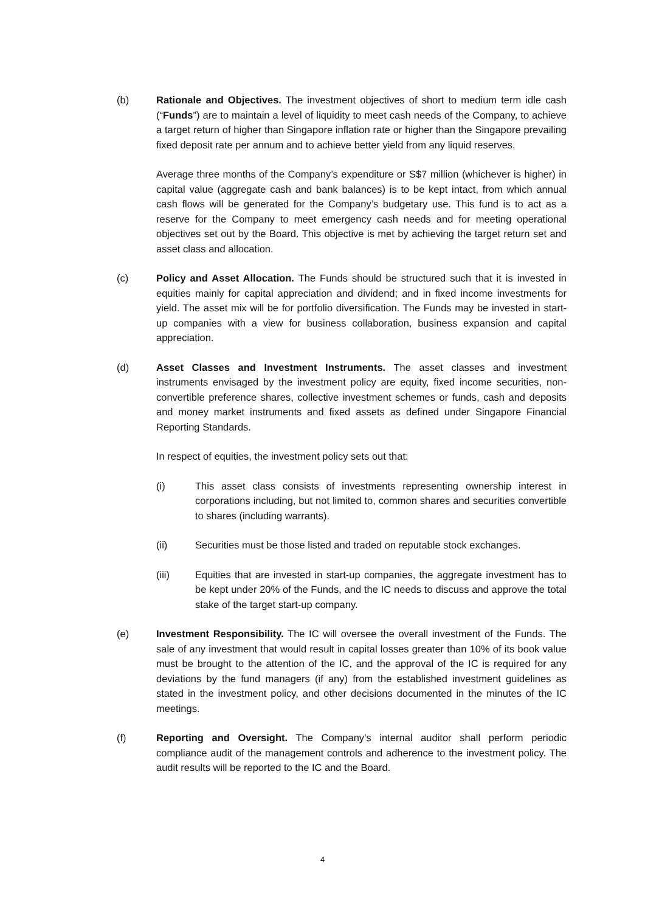(b) Rationale and Objectives. The investment objectives of short to medium term idle cash (“Funds”) are to maintain a level of liquidity to meet cash needs of the Company, to achieve a target return of higher than Singapore inflation rate or higher than the Singapore prevailing fixed deposit rate per annum and to achieve better yield from any liquid reserves.
Average three months of the Company’s expenditure or S$7 million (whichever is higher) in capital value (aggregate cash and bank balances) is to be kept intact, from which annual cash flows will be generated for the Company’s budgetary use. This fund is to act as a reserve for the Company to meet emergency cash needs and for meeting operational objectives set out by the Board. This objective is met by achieving the target return set and asset class and allocation.
(c) Policy and Asset Allocation. The Funds should be structured such that it is invested in equities mainly for capital appreciation and dividend; and in fixed income investments for yield. The asset mix will be for portfolio diversification. The Funds may be invested in start-up companies with a view for business collaboration, business expansion and capital appreciation.
(d) Asset Classes and Investment Instruments. The asset classes and investment instruments envisaged by the investment policy are equity, fixed income securities, non-convertible preference shares, collective investment schemes or funds, cash and deposits and money market instruments and fixed assets as defined under Singapore Financial Reporting Standards.
In respect of equities, the investment policy sets out that:
(i) This asset class consists of investments representing ownership interest in corporations including, but not limited to, common shares and securities convertible to shares (including warrants).
(ii) Securities must be those listed and traded on reputable stock exchanges.
(iii) Equities that are invested in start-up companies, the aggregate investment has to be kept under 20% of the Funds, and the IC needs to discuss and approve the total stake of the target start-up company.
(e) Investment Responsibility. The IC will oversee the overall investment of the Funds. The sale of any investment that would result in capital losses greater than 10% of its book value must be brought to the attention of the IC, and the approval of the IC is required for any deviations by the fund managers (if any) from the established investment guidelines as stated in the investment policy, and other decisions documented in the minutes of the IC meetings.
(f) Reporting and Oversight. The Company’s internal auditor shall perform periodic compliance audit of the management controls and adherence to the investment policy. The audit results will be reported to the IC and the Board.
4